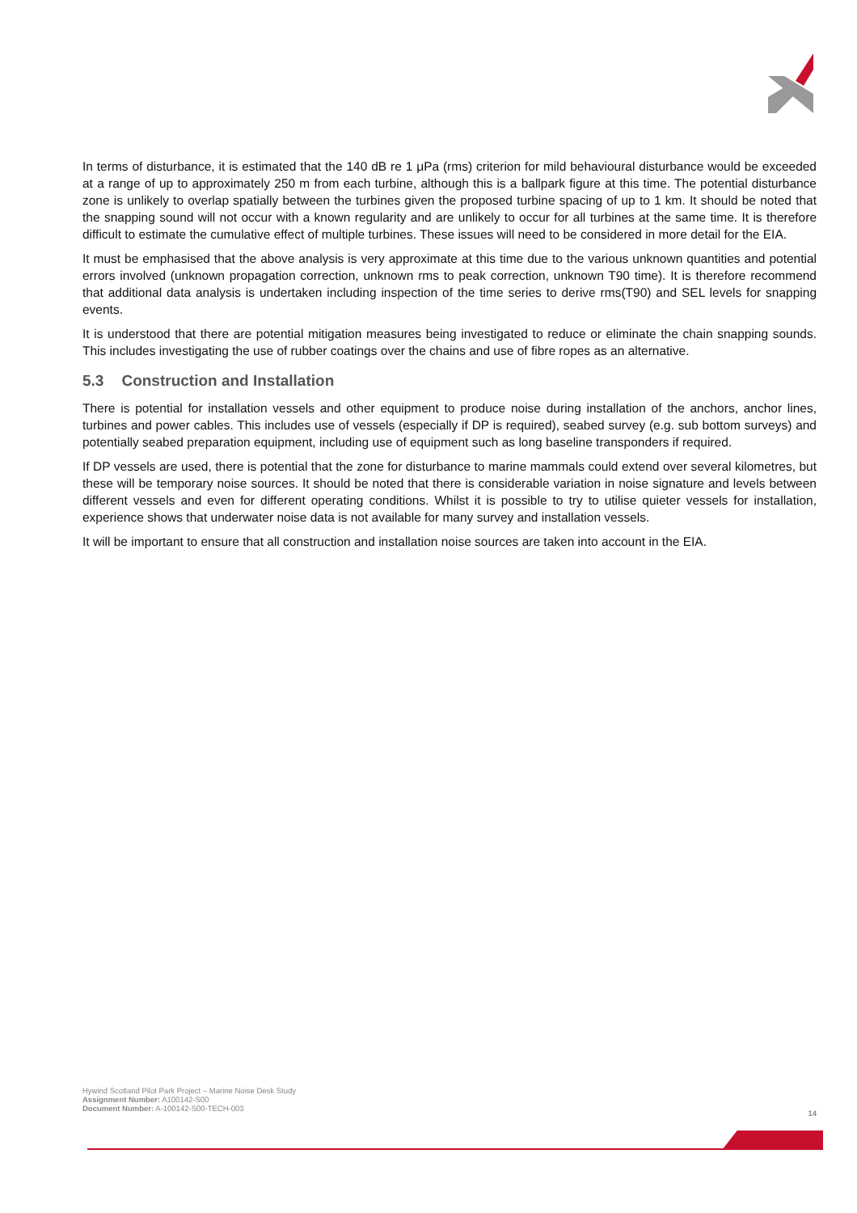In terms of disturbance, it is estimated that the 140 dB re 1 μPa (rms) criterion for mild behavioural disturbance would be exceeded at a range of up to approximately 250 m from each turbine, although this is a ballpark figure at this time. The potential disturbance zone is unlikely to overlap spatially between the turbines given the proposed turbine spacing of up to 1 km. It should be noted that the snapping sound will not occur with a known regularity and are unlikely to occur for all turbines at the same time. It is therefore difficult to estimate the cumulative effect of multiple turbines. These issues will need to be considered in more detail for the EIA.
It must be emphasised that the above analysis is very approximate at this time due to the various unknown quantities and potential errors involved (unknown propagation correction, unknown rms to peak correction, unknown T90 time). It is therefore recommend that additional data analysis is undertaken including inspection of the time series to derive rms(T90) and SEL levels for snapping events.
It is understood that there are potential mitigation measures being investigated to reduce or eliminate the chain snapping sounds. This includes investigating the use of rubber coatings over the chains and use of fibre ropes as an alternative.
5.3 Construction and Installation
There is potential for installation vessels and other equipment to produce noise during installation of the anchors, anchor lines, turbines and power cables. This includes use of vessels (especially if DP is required), seabed survey (e.g. sub bottom surveys) and potentially seabed preparation equipment, including use of equipment such as long baseline transponders if required.
If DP vessels are used, there is potential that the zone for disturbance to marine mammals could extend over several kilometres, but these will be temporary noise sources. It should be noted that there is considerable variation in noise signature and levels between different vessels and even for different operating conditions. Whilst it is possible to try to utilise quieter vessels for installation, experience shows that underwater noise data is not available for many survey and installation vessels.
It will be important to ensure that all construction and installation noise sources are taken into account in the EIA.
Hywind Scotland Pilot Park Project – Marine Noise Desk Study
Assignment Number: A100142-S00
Document Number: A-100142-S00-TECH-003
14